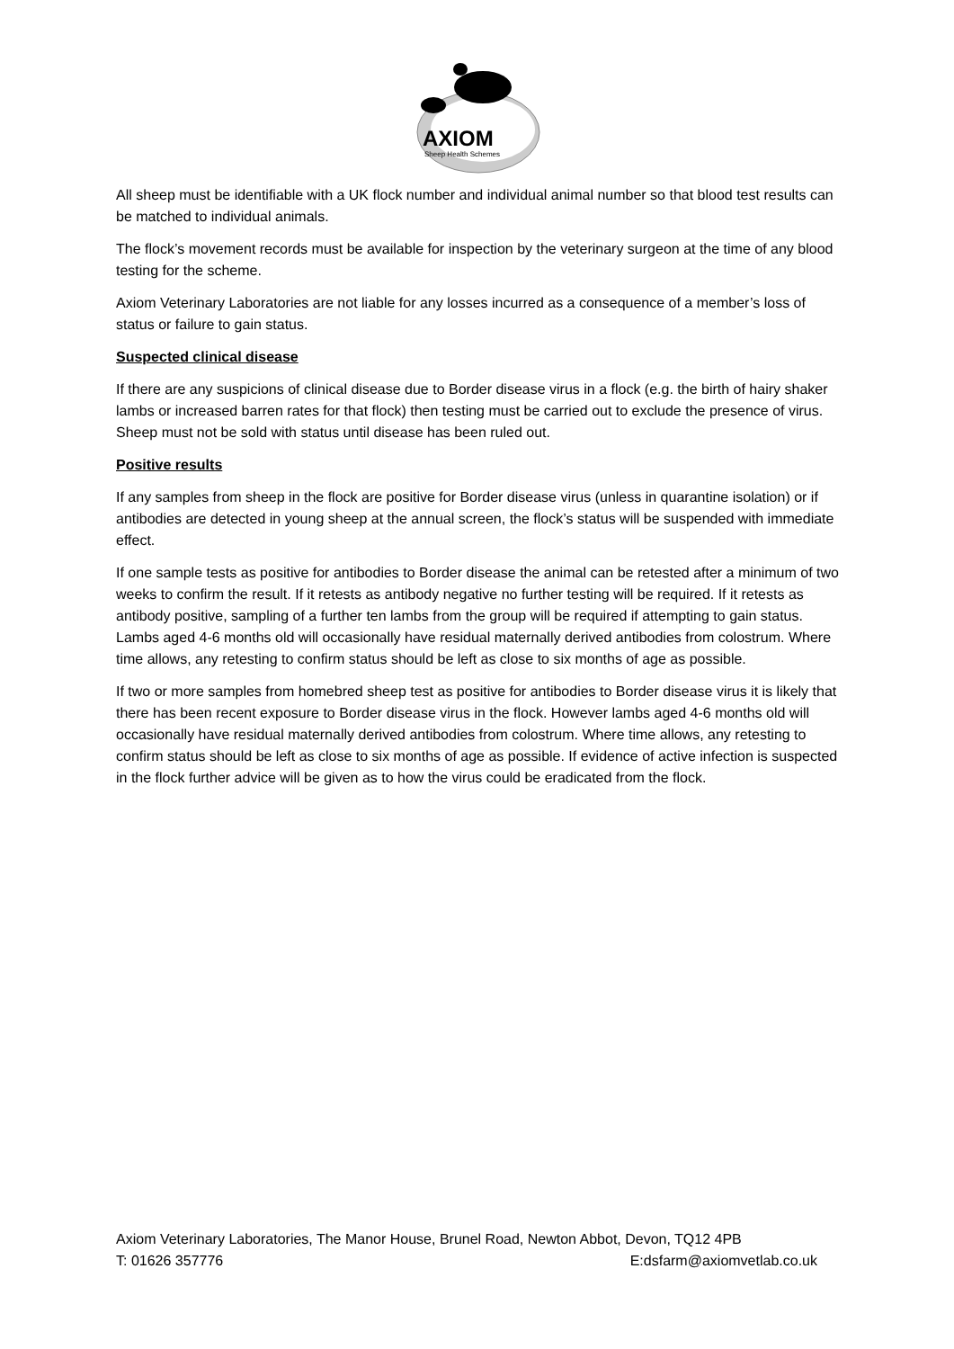AXIOM
Sheep Health Schemes
All sheep must be identifiable with a UK flock number and individual animal number so that blood test results can be matched to individual animals.
The flock’s movement records must be available for inspection by the veterinary surgeon at the time of any blood testing for the scheme.
Axiom Veterinary Laboratories are not liable for any losses incurred as a consequence of a member’s loss of status or failure to gain status.
Suspected clinical disease
If there are any suspicions of clinical disease due to Border disease virus in a flock (e.g. the birth of hairy shaker lambs or increased barren rates for that flock) then testing must be carried out to exclude the presence of virus. Sheep must not be sold with status until disease has been ruled out.
Positive results
If any samples from sheep in the flock are positive for Border disease virus (unless in quarantine isolation) or if antibodies are detected in young sheep at the annual screen, the flock’s status will be suspended with immediate effect.
If one sample tests as positive for antibodies to Border disease the animal can be retested after a minimum of two weeks to confirm the result. If it retests as antibody negative no further testing will be required. If it retests as antibody positive, sampling of a further ten lambs from the group will be required if attempting to gain status. Lambs aged 4-6 months old will occasionally have residual maternally derived antibodies from colostrum. Where time allows, any retesting to confirm status should be left as close to six months of age as possible.
If two or more samples from homebred sheep test as positive for antibodies to Border disease virus it is likely that there has been recent exposure to Border disease virus in the flock. However lambs aged 4-6 months old will occasionally have residual maternally derived antibodies from colostrum. Where time allows, any retesting to confirm status should be left as close to six months of age as possible. If evidence of active infection is suspected in the flock further advice will be given as to how the virus could be eradicated from the flock.
Axiom Veterinary Laboratories, The Manor House, Brunel Road, Newton Abbot, Devon, TQ12 4PB
T: 01626 357776 E:dsfarm@axiomvetlab.co.uk